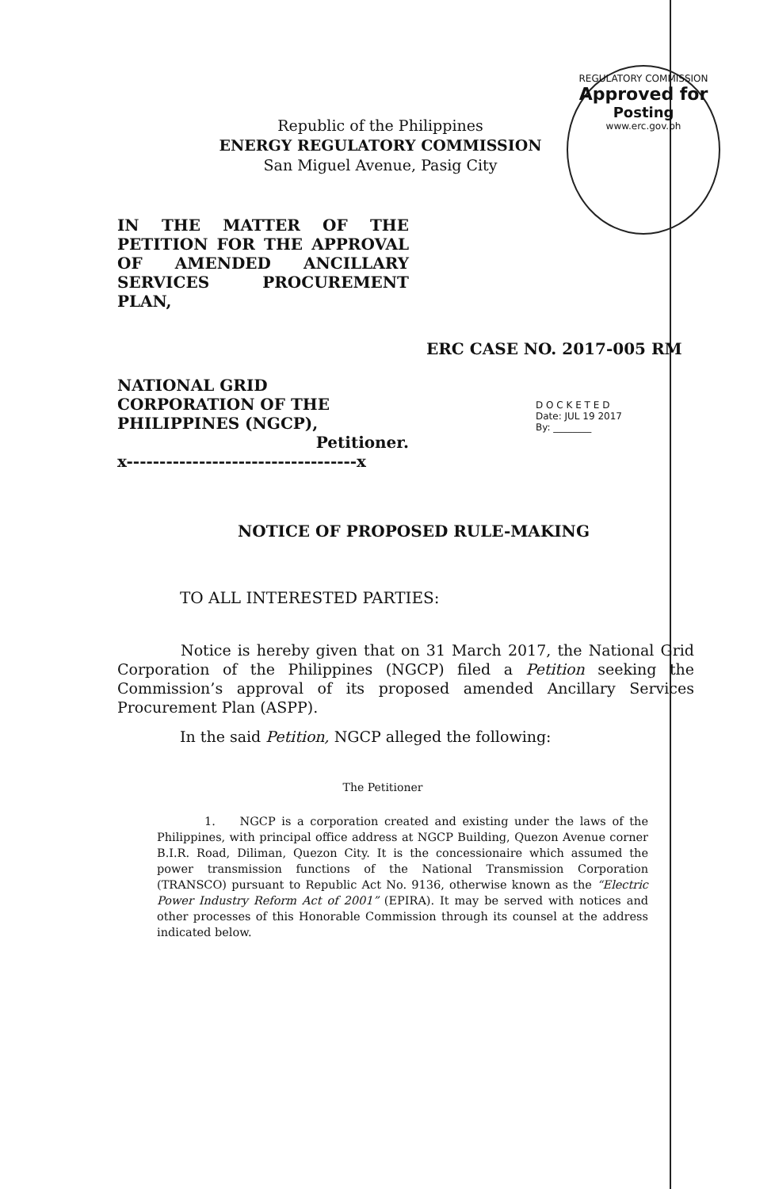REGULATORY COMMISSION
Approved for
Posting
www.erc.gov.ph
Republic of the Philippines
ENERGY REGULATORY COMMISSION
San Miguel Avenue, Pasig City
IN THE MATTER OF THE PETITION FOR THE APPROVAL OF AMENDED ANCILLARY SERVICES PROCUREMENT PLAN,
ERC CASE NO. 2017-005 RM
NATIONAL GRID CORPORATION OF THE PHILIPPINES (NGCP),
Petitioner.
x-----------------------------------x
D O C K E T E D
Date: JUL 19 2017
By: ________
NOTICE OF PROPOSED RULE-MAKING
TO ALL INTERESTED PARTIES:
Notice is hereby given that on 31 March 2017, the National Grid Corporation of the Philippines (NGCP) filed a Petition seeking the Commission’s approval of its proposed amended Ancillary Services Procurement Plan (ASPP).
In the said Petition, NGCP alleged the following:
The Petitioner
1. NGCP is a corporation created and existing under the laws of the Philippines, with principal office address at NGCP Building, Quezon Avenue corner B.I.R. Road, Diliman, Quezon City. It is the concessionaire which assumed the power transmission functions of the National Transmission Corporation (TRANSCO) pursuant to Republic Act No. 9136, otherwise known as the “Electric Power Industry Reform Act of 2001” (EPIRA). It may be served with notices and other processes of this Honorable Commission through its counsel at the address indicated below.